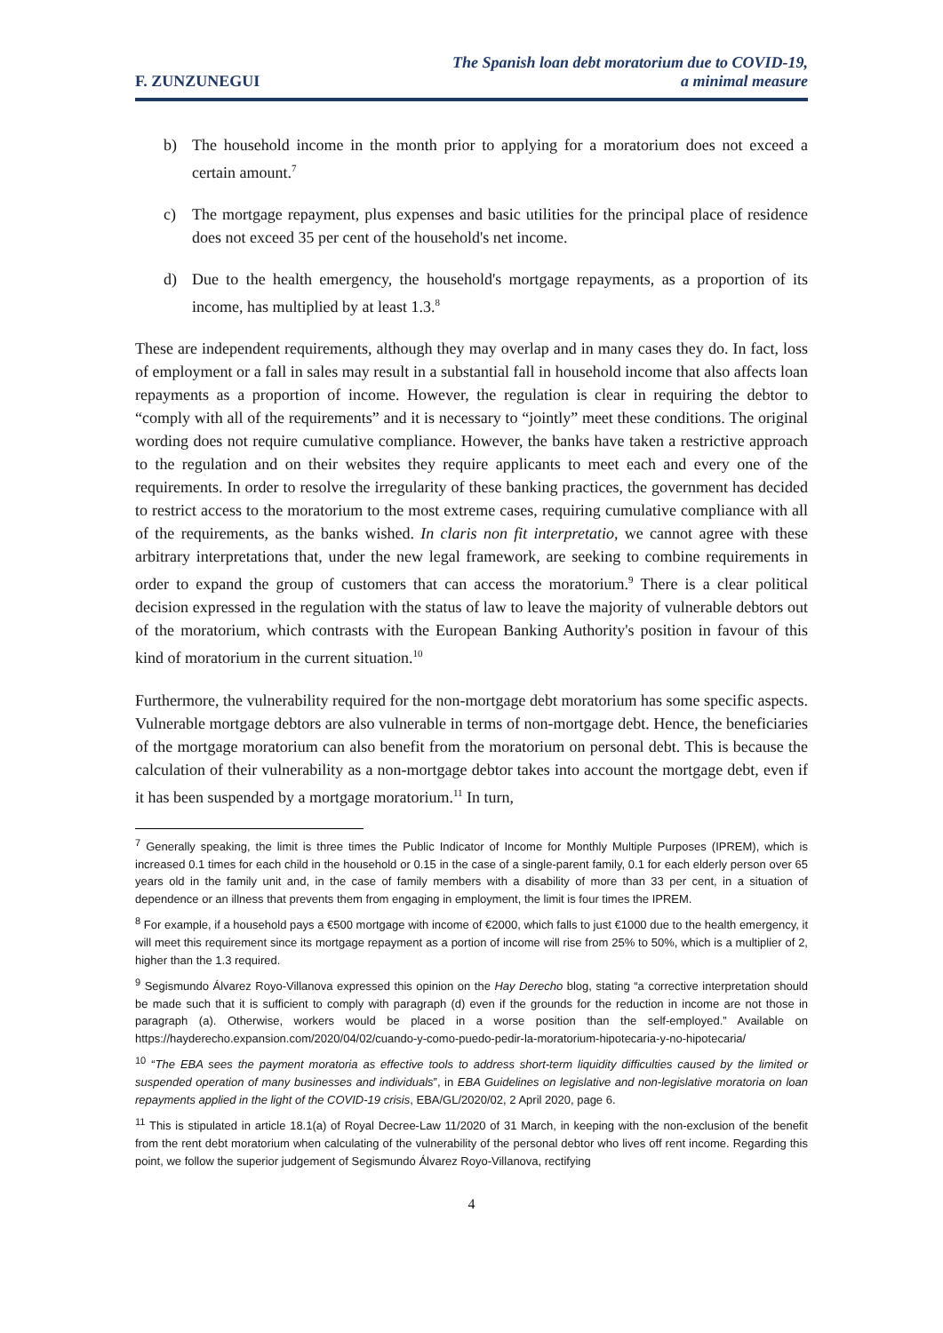F. ZUNZUNEGUI
The Spanish loan debt moratorium due to COVID-19,
a minimal measure
b) The household income in the month prior to applying for a moratorium does not exceed a certain amount.<sup>7</sup>
c) The mortgage repayment, plus expenses and basic utilities for the principal place of residence does not exceed 35 per cent of the household's net income.
d) Due to the health emergency, the household's mortgage repayments, as a proportion of its income, has multiplied by at least 1.3.<sup>8</sup>
These are independent requirements, although they may overlap and in many cases they do. In fact, loss of employment or a fall in sales may result in a substantial fall in household income that also affects loan repayments as a proportion of income. However, the regulation is clear in requiring the debtor to “comply with all of the requirements” and it is necessary to “jointly” meet these conditions. The original wording does not require cumulative compliance. However, the banks have taken a restrictive approach to the regulation and on their websites they require applicants to meet each and every one of the requirements. In order to resolve the irregularity of these banking practices, the government has decided to restrict access to the moratorium to the most extreme cases, requiring cumulative compliance with all of the requirements, as the banks wished. In claris non fit interpretatio, we cannot agree with these arbitrary interpretations that, under the new legal framework, are seeking to combine requirements in order to expand the group of customers that can access the moratorium.<sup>9</sup> There is a clear political decision expressed in the regulation with the status of law to leave the majority of vulnerable debtors out of the moratorium, which contrasts with the European Banking Authority's position in favour of this kind of moratorium in the current situation.<sup>10</sup>
Furthermore, the vulnerability required for the non-mortgage debt moratorium has some specific aspects. Vulnerable mortgage debtors are also vulnerable in terms of non-mortgage debt. Hence, the beneficiaries of the mortgage moratorium can also benefit from the moratorium on personal debt. This is because the calculation of their vulnerability as a non-mortgage debtor takes into account the mortgage debt, even if it has been suspended by a mortgage moratorium.<sup>11</sup> In turn,
<sup>7</sup> Generally speaking, the limit is three times the Public Indicator of Income for Monthly Multiple Purposes (IPREM), which is increased 0.1 times for each child in the household or 0.15 in the case of a single-parent family, 0.1 for each elderly person over 65 years old in the family unit and, in the case of family members with a disability of more than 33 per cent, in a situation of dependence or an illness that prevents them from engaging in employment, the limit is four times the IPREM.
<sup>8</sup> For example, if a household pays a €500 mortgage with income of €2000, which falls to just €1000 due to the health emergency, it will meet this requirement since its mortgage repayment as a portion of income will rise from 25% to 50%, which is a multiplier of 2, higher than the 1.3 required.
<sup>9</sup> Segismundo Álvarez Royo-Villanova expressed this opinion on the Hay Derecho blog, stating “a corrective interpretation should be made such that it is sufficient to comply with paragraph (d) even if the grounds for the reduction in income are not those in paragraph (a). Otherwise, workers would be placed in a worse position than the self-employed.” Available on https://hayderecho.expansion.com/2020/04/02/cuando-y-como-puedo-pedir-la-moratorium-hipotecaria-y-no-hipotecaria/
<sup>10</sup> “The EBA sees the payment moratoria as effective tools to address short-term liquidity difficulties caused by the limited or suspended operation of many businesses and individuals”, in EBA Guidelines on legislative and non-legislative moratoria on loan repayments applied in the light of the COVID-19 crisis, EBA/GL/2020/02, 2 April 2020, page 6.
<sup>11</sup> This is stipulated in article 18.1(a) of Royal Decree-Law 11/2020 of 31 March, in keeping with the non-exclusion of the benefit from the rent debt moratorium when calculating of the vulnerability of the personal debtor who lives off rent income. Regarding this point, we follow the superior judgement of Segismundo Álvarez Royo-Villanova, rectifying
4